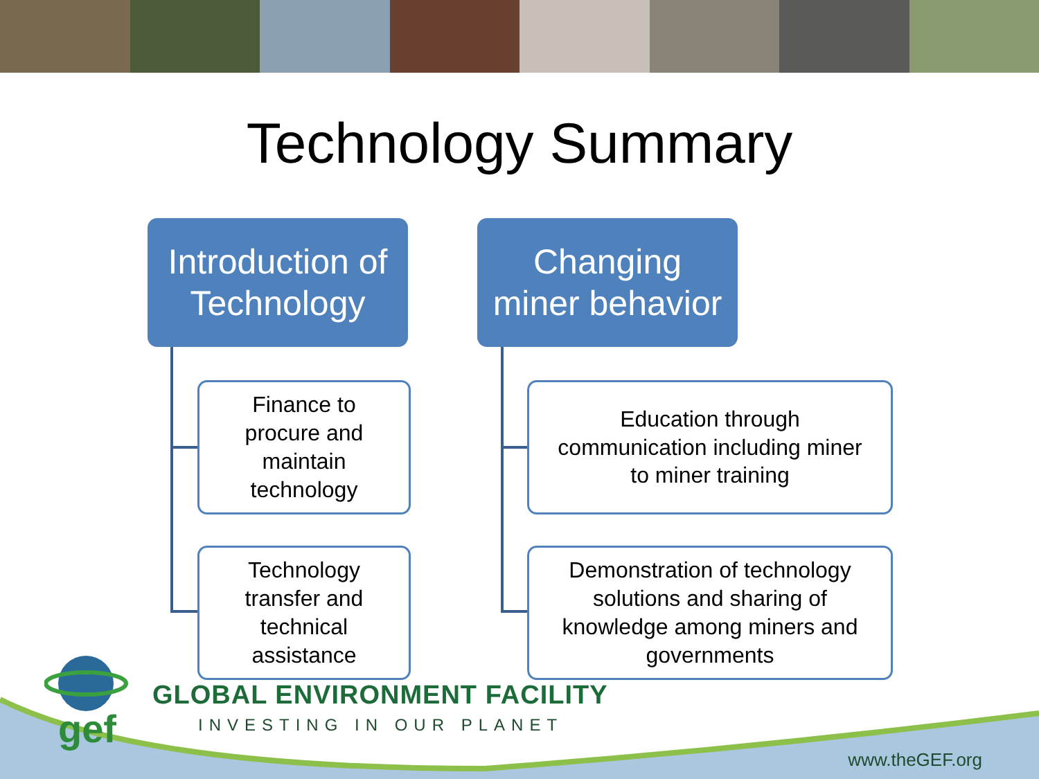Technology Summary
Introduction of
Technology
Changing
miner behavior
Finance to
procure and
maintain
technology
Technology
transfer and
technical
assistance
Education through
communication including miner
to miner training
Demonstration of technology
solutions and sharing of
knowledge among miners and
governments
gef
GLOBAL ENVIRONMENT FACILITY
INVESTING IN OUR PLANET
www.theGEF.org